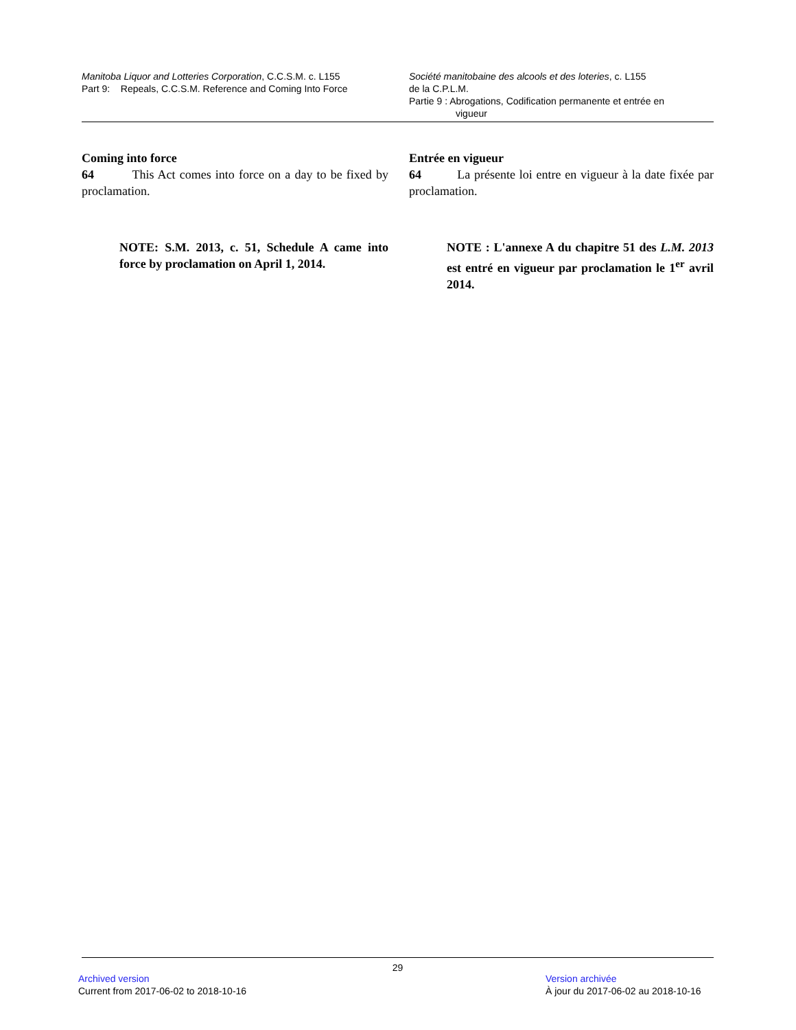Manitoba Liquor and Lotteries Corporation, C.C.S.M. c. L155
Part 9: Repeals, C.C.S.M. Reference and Coming Into Force
Société manitobaine des alcools et des loteries, c. L155
de la C.P.L.M.
Partie 9 : Abrogations, Codification permanente et entrée en
vigueur
Coming into force
64 This Act comes into force on a day to be fixed by proclamation.
NOTE: S.M. 2013, c. 51, Schedule A came into force by proclamation on April 1, 2014.
Entrée en vigueur
64 La présente loi entre en vigueur à la date fixée par proclamation.
NOTE : L'annexe A du chapitre 51 des L.M. 2013 est entré en vigueur par proclamation le 1<sup>er</sup> avril 2014.
29
Archived version
Current from 2017-06-02 to 2018-10-16
Version archivée
À jour du 2017-06-02 au 2018-10-16